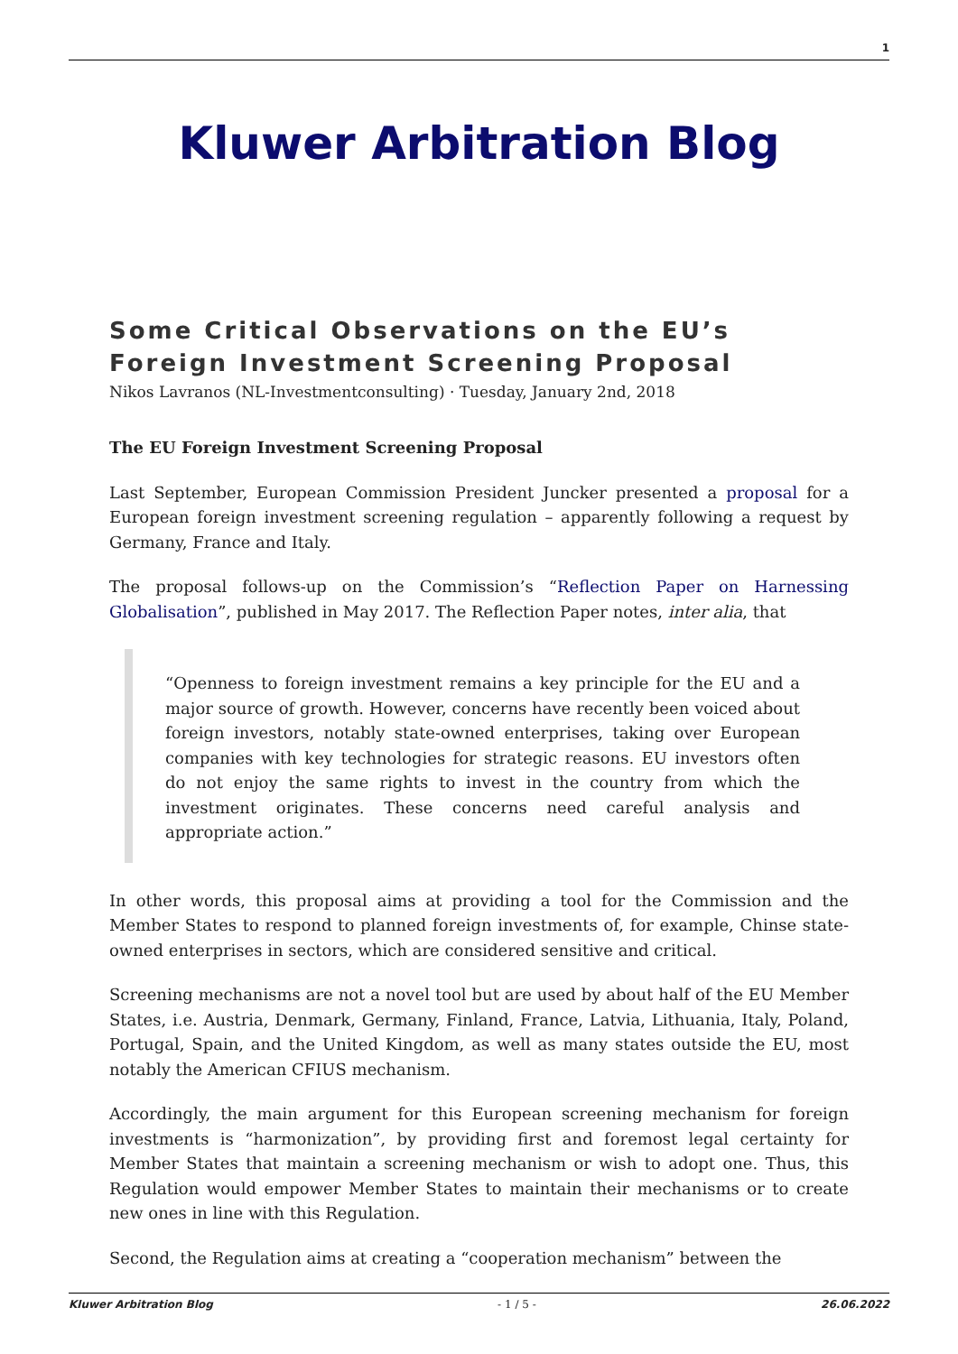1
Kluwer Arbitration Blog
Some Critical Observations on the EU’s Foreign Investment Screening Proposal
Nikos Lavranos (NL-Investmentconsulting) · Tuesday, January 2nd, 2018
The EU Foreign Investment Screening Proposal
Last September, European Commission President Juncker presented a proposal for a European foreign investment screening regulation – apparently following a request by Germany, France and Italy.
The proposal follows-up on the Commission’s “Reflection Paper on Harnessing Globalisation”, published in May 2017. The Reflection Paper notes, inter alia, that
“Openness to foreign investment remains a key principle for the EU and a major source of growth. However, concerns have recently been voiced about foreign investors, notably state-owned enterprises, taking over European companies with key technologies for strategic reasons. EU investors often do not enjoy the same rights to invest in the country from which the investment originates. These concerns need careful analysis and appropriate action.”
In other words, this proposal aims at providing a tool for the Commission and the Member States to respond to planned foreign investments of, for example, Chinse state-owned enterprises in sectors, which are considered sensitive and critical.
Screening mechanisms are not a novel tool but are used by about half of the EU Member States, i.e. Austria, Denmark, Germany, Finland, France, Latvia, Lithuania, Italy, Poland, Portugal, Spain, and the United Kingdom, as well as many states outside the EU, most notably the American CFIUS mechanism.
Accordingly, the main argument for this European screening mechanism for foreign investments is “harmonization”, by providing first and foremost legal certainty for Member States that maintain a screening mechanism or wish to adopt one. Thus, this Regulation would empower Member States to maintain their mechanisms or to create new ones in line with this Regulation.
Second, the Regulation aims at creating a “cooperation mechanism” between the
Kluwer Arbitration Blog - 1 / 5 - 26.06.2022